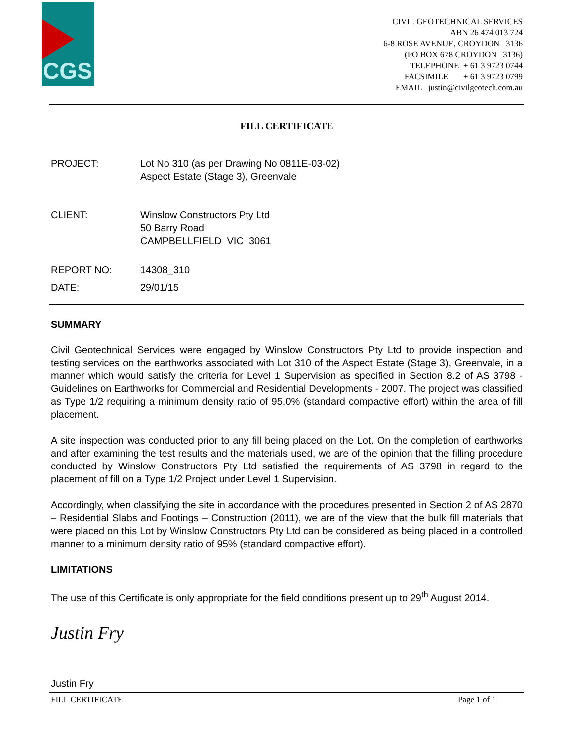CGS
CIVIL GEOTECHNICAL SERVICES
ABN 26 474 013 724
6-8 ROSE AVENUE, CROYDON 3136
(PO BOX 678 CROYDON 3136)
TELEPHONE + 61 3 9723 0744
FACSIMILE + 61 3 9723 0799
EMAIL justin@civilgeotech.com.au
FILL CERTIFICATE
PROJECT: Lot No 310 (as per Drawing No 0811E-03-02)
Aspect Estate (Stage 3), Greenvale
CLIENT: Winslow Constructors Pty Ltd
50 Barry Road
CAMPBELLFIELD VIC 3061
REPORT NO: 14308_310
DATE: 29/01/15
SUMMARY
Civil Geotechnical Services were engaged by Winslow Constructors Pty Ltd to provide inspection and testing services on the earthworks associated with Lot 310 of the Aspect Estate (Stage 3), Greenvale, in a manner which would satisfy the criteria for Level 1 Supervision as specified in Section 8.2 of AS 3798 - Guidelines on Earthworks for Commercial and Residential Developments - 2007. The project was classified as Type 1/2 requiring a minimum density ratio of 95.0% (standard compactive effort) within the area of fill placement.
A site inspection was conducted prior to any fill being placed on the Lot. On the completion of earthworks and after examining the test results and the materials used, we are of the opinion that the filling procedure conducted by Winslow Constructors Pty Ltd satisfied the requirements of AS 3798 in regard to the placement of fill on a Type 1/2 Project under Level 1 Supervision.
Accordingly, when classifying the site in accordance with the procedures presented in Section 2 of AS 2870 – Residential Slabs and Footings – Construction (2011), we are of the view that the bulk fill materials that were placed on this Lot by Winslow Constructors Pty Ltd can be considered as being placed in a controlled manner to a minimum density ratio of 95% (standard compactive effort).
LIMITATIONS
The use of this Certificate is only appropriate for the field conditions present up to 29<sup>th</sup> August 2014.
Justin Fry
Justin Fry
FILL CERTIFICATE Page 1 of 1